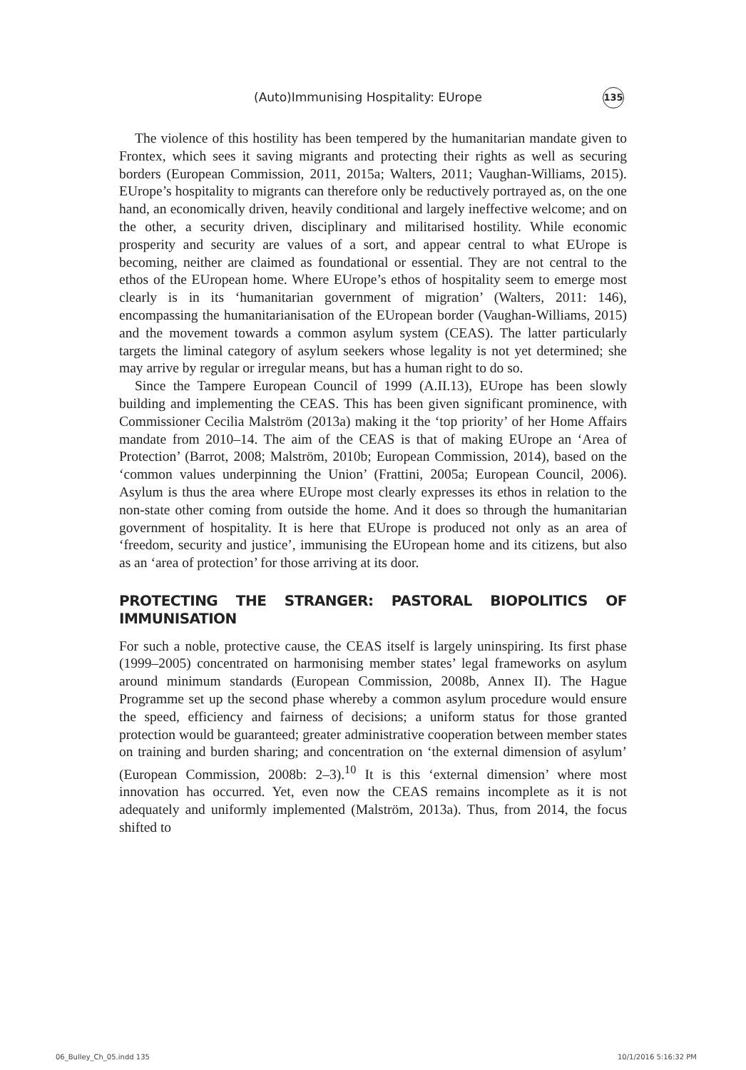(Auto)Immunising Hospitality: EUrope 135
The violence of this hostility has been tempered by the humanitarian mandate given to Frontex, which sees it saving migrants and protecting their rights as well as securing borders (European Commission, 2011, 2015a; Walters, 2011; Vaughan-Williams, 2015). EUrope’s hospitality to migrants can therefore only be reductively portrayed as, on the one hand, an economically driven, heavily conditional and largely ineffective welcome; and on the other, a security driven, disciplinary and militarised hostility. While economic prosperity and security are values of a sort, and appear central to what EUrope is becoming, neither are claimed as foundational or essential. They are not central to the ethos of the EUropean home. Where EUrope’s ethos of hospitality seem to emerge most clearly is in its ‘humanitarian government of migration’ (Walters, 2011: 146), encompassing the humanitarianisation of the EUropean border (Vaughan-Williams, 2015) and the movement towards a common asylum system (CEAS). The latter particularly targets the liminal category of asylum seekers whose legality is not yet determined; she may arrive by regular or irregular means, but has a human right to do so.
Since the Tampere European Council of 1999 (A.II.13), EUrope has been slowly building and implementing the CEAS. This has been given significant prominence, with Commissioner Cecilia Malström (2013a) making it the ‘top priority’ of her Home Affairs mandate from 2010–14. The aim of the CEAS is that of making EUrope an ‘Area of Protection’ (Barrot, 2008; Malström, 2010b; European Commission, 2014), based on the ‘common values underpinning the Union’ (Frattini, 2005a; European Council, 2006). Asylum is thus the area where EUrope most clearly expresses its ethos in relation to the non-state other coming from outside the home. And it does so through the humanitarian government of hospitality. It is here that EUrope is produced not only as an area of ‘freedom, security and justice’, immunising the EUropean home and its citizens, but also as an ‘area of protection’ for those arriving at its door.
PROTECTING THE STRANGER: PASTORAL BIOPOLITICS OF IMMUNISATION
For such a noble, protective cause, the CEAS itself is largely uninspiring. Its first phase (1999–2005) concentrated on harmonising member states’ legal frameworks on asylum around minimum standards (European Commission, 2008b, Annex II). The Hague Programme set up the second phase whereby a common asylum procedure would ensure the speed, efficiency and fairness of decisions; a uniform status for those granted protection would be guaranteed; greater administrative cooperation between member states on training and burden sharing; and concentration on ‘the external dimension of asylum’ (European Commission, 2008b: 2–3).<sup>10</sup> It is this ‘external dimension’ where most innovation has occurred. Yet, even now the CEAS remains incomplete as it is not adequately and uniformly implemented (Malström, 2013a). Thus, from 2014, the focus shifted to
06_Bulley_Ch_05.indd 135 10/1/2016 5:16:32 PM